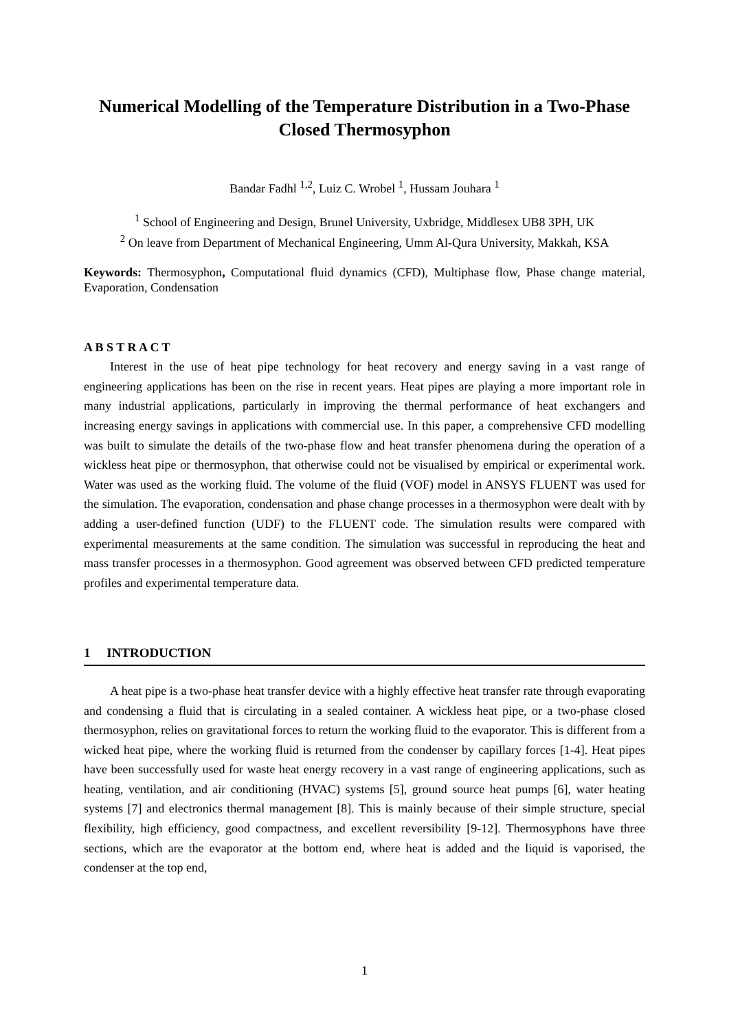Numerical Modelling of the Temperature Distribution in a Two-Phase Closed Thermosyphon
Bandar Fadhl <sup>1,2</sup>, Luiz C. Wrobel <sup>1</sup>, Hussam Jouhara <sup>1</sup>
<sup>1</sup> School of Engineering and Design, Brunel University, Uxbridge, Middlesex UB8 3PH, UK
<sup>2</sup> On leave from Department of Mechanical Engineering, Umm Al-Qura University, Makkah, KSA
Keywords: Thermosyphon, Computational fluid dynamics (CFD), Multiphase flow, Phase change material, Evaporation, Condensation
A B S T R A C T
Interest in the use of heat pipe technology for heat recovery and energy saving in a vast range of engineering applications has been on the rise in recent years. Heat pipes are playing a more important role in many industrial applications, particularly in improving the thermal performance of heat exchangers and increasing energy savings in applications with commercial use. In this paper, a comprehensive CFD modelling was built to simulate the details of the two-phase flow and heat transfer phenomena during the operation of a wickless heat pipe or thermosyphon, that otherwise could not be visualised by empirical or experimental work. Water was used as the working fluid. The volume of the fluid (VOF) model in ANSYS FLUENT was used for the simulation. The evaporation, condensation and phase change processes in a thermosyphon were dealt with by adding a user-defined function (UDF) to the FLUENT code. The simulation results were compared with experimental measurements at the same condition. The simulation was successful in reproducing the heat and mass transfer processes in a thermosyphon. Good agreement was observed between CFD predicted temperature profiles and experimental temperature data.
1 INTRODUCTION
A heat pipe is a two-phase heat transfer device with a highly effective heat transfer rate through evaporating and condensing a fluid that is circulating in a sealed container. A wickless heat pipe, or a two-phase closed thermosyphon, relies on gravitational forces to return the working fluid to the evaporator. This is different from a wicked heat pipe, where the working fluid is returned from the condenser by capillary forces [1-4]. Heat pipes have been successfully used for waste heat energy recovery in a vast range of engineering applications, such as heating, ventilation, and air conditioning (HVAC) systems [5], ground source heat pumps [6], water heating systems [7] and electronics thermal management [8]. This is mainly because of their simple structure, special flexibility, high efficiency, good compactness, and excellent reversibility [9-12]. Thermosyphons have three sections, which are the evaporator at the bottom end, where heat is added and the liquid is vaporised, the condenser at the top end,
1